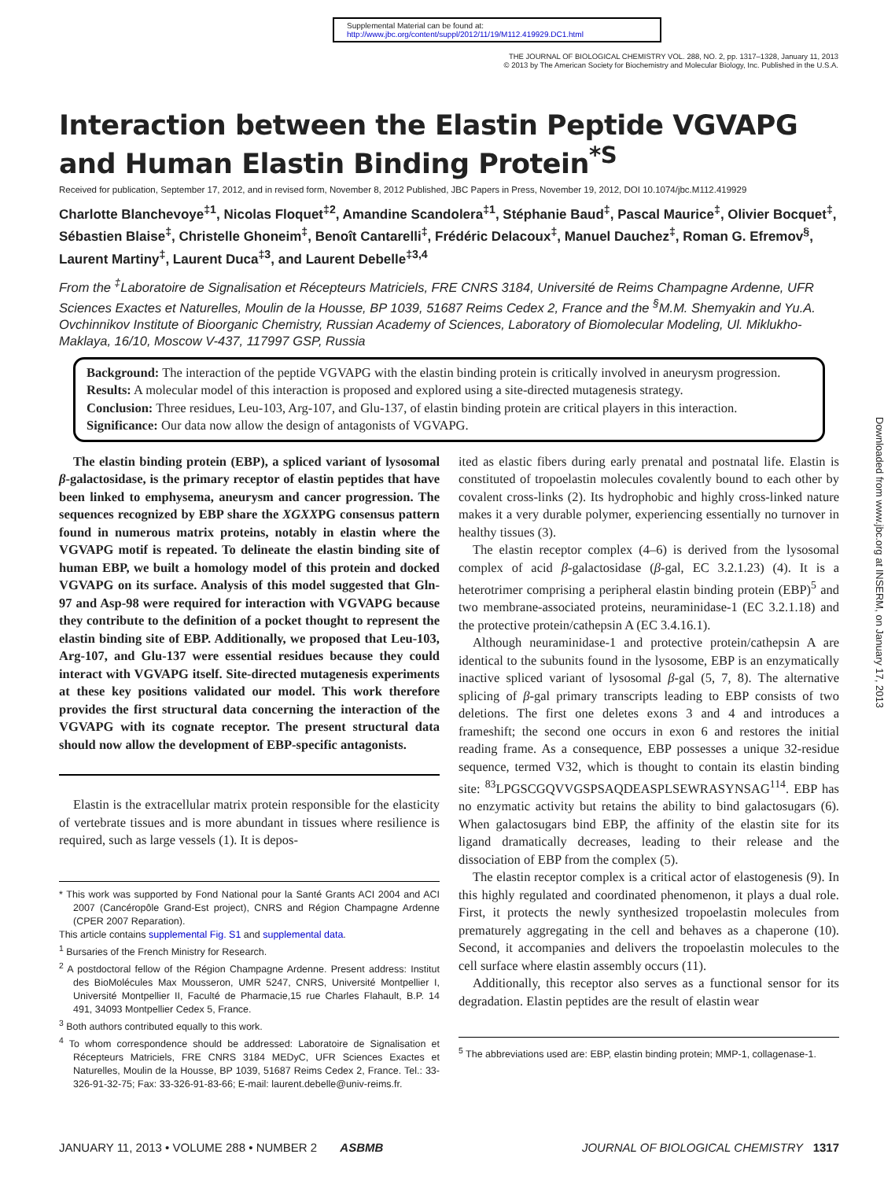Supplemental Material can be found at:
http://www.jbc.org/content/suppl/2012/11/19/M112.419929.DC1.html
THE JOURNAL OF BIOLOGICAL CHEMISTRY VOL. 288, NO. 2, pp. 1317–1328, January 11, 2013
© 2013 by The American Society for Biochemistry and Molecular Biology, Inc. Published in the U.S.A.
Downloaded from www.jbc.org at INSERM, on January 17, 2013
Interaction between the Elastin Peptide VGVAPG and Human Elastin Binding Protein<sup>*S</sup>
Received for publication, September 17, 2012, and in revised form, November 8, 2012 Published, JBC Papers in Press, November 19, 2012, DOI 10.1074/jbc.M112.419929
Charlotte Blanchevoye<sup>‡1</sup>, Nicolas Floquet<sup>‡2</sup>, Amandine Scandolera<sup>‡1</sup>, Stéphanie Baud<sup>‡</sup>, Pascal Maurice<sup>‡</sup>, Olivier Bocquet<sup>‡</sup>, Sébastien Blaise<sup>‡</sup>, Christelle Ghoneim<sup>‡</sup>, Benoît Cantarelli<sup>‡</sup>, Frédéric Delacoux<sup>‡</sup>, Manuel Dauchez<sup>‡</sup>, Roman G. Efremov<sup>§</sup>, Laurent Martiny<sup>‡</sup>, Laurent Duca<sup>‡3</sup>, and Laurent Debelle<sup>‡3,4</sup>
From the <sup>‡</sup>Laboratoire de Signalisation et Récepteurs Matriciels, FRE CNRS 3184, Université de Reims Champagne Ardenne, UFR Sciences Exactes et Naturelles, Moulin de la Housse, BP 1039, 51687 Reims Cedex 2, France and the <sup>§</sup>M.M. Shemyakin and Yu.A. Ovchinnikov Institute of Bioorganic Chemistry, Russian Academy of Sciences, Laboratory of Biomolecular Modeling, Ul. Miklukho-Maklaya, 16/10, Moscow V-437, 117997 GSP, Russia
Background: The interaction of the peptide VGVAPG with the elastin binding protein is critically involved in aneurysm progression.
Results: A molecular model of this interaction is proposed and explored using a site-directed mutagenesis strategy.
Conclusion: Three residues, Leu-103, Arg-107, and Glu-137, of elastin binding protein are critical players in this interaction.
Significance: Our data now allow the design of antagonists of VGVAPG.
The elastin binding protein (EBP), a spliced variant of lysosomal β-galactosidase, is the primary receptor of elastin peptides that have been linked to emphysema, aneurysm and cancer progression. The sequences recognized by EBP share the XGXXPG consensus pattern found in numerous matrix proteins, notably in elastin where the VGVAPG motif is repeated. To delineate the elastin binding site of human EBP, we built a homology model of this protein and docked VGVAPG on its surface. Analysis of this model suggested that Gln-97 and Asp-98 were required for interaction with VGVAPG because they contribute to the definition of a pocket thought to represent the elastin binding site of EBP. Additionally, we proposed that Leu-103, Arg-107, and Glu-137 were essential residues because they could interact with VGVAPG itself. Site-directed mutagenesis experiments at these key positions validated our model. This work therefore provides the first structural data concerning the interaction of the VGVAPG with its cognate receptor. The present structural data should now allow the development of EBP-specific antagonists.
Elastin is the extracellular matrix protein responsible for the elasticity of vertebrate tissues and is more abundant in tissues where resilience is required, such as large vessels (1). It is depos-
* This work was supported by Fond National pour la Santé Grants ACI 2004 and ACI 2007 (Cancéropôle Grand-Est project), CNRS and Région Champagne Ardenne (CPER 2007 Reparation).
This article contains supplemental Fig. S1 and supplemental data.
<sup>1</sup> Bursaries of the French Ministry for Research.
<sup>2</sup> A postdoctoral fellow of the Région Champagne Ardenne. Present address: Institut des BioMolécules Max Mousseron, UMR 5247, CNRS, Université Montpellier I, Université Montpellier II, Faculté de Pharmacie,15 rue Charles Flahault, B.P. 14 491, 34093 Montpellier Cedex 5, France.
<sup>3</sup> Both authors contributed equally to this work.
<sup>4</sup> To whom correspondence should be addressed: Laboratoire de Signalisation et Récepteurs Matriciels, FRE CNRS 3184 MEDyC, UFR Sciences Exactes et Naturelles, Moulin de la Housse, BP 1039, 51687 Reims Cedex 2, France. Tel.: 33-326-91-32-75; Fax: 33-326-91-83-66; E-mail: laurent.debelle@univ-reims.fr.
ited as elastic fibers during early prenatal and postnatal life. Elastin is constituted of tropoelastin molecules covalently bound to each other by covalent cross-links (2). Its hydrophobic and highly cross-linked nature makes it a very durable polymer, experiencing essentially no turnover in healthy tissues (3).
The elastin receptor complex (4–6) is derived from the lysosomal complex of acid β-galactosidase (β-gal, EC 3.2.1.23) (4). It is a heterotrimer comprising a peripheral elastin binding protein (EBP)<sup>5</sup> and two membrane-associated proteins, neuraminidase-1 (EC 3.2.1.18) and the protective protein/cathepsin A (EC 3.4.16.1).
Although neuraminidase-1 and protective protein/cathepsin A are identical to the subunits found in the lysosome, EBP is an enzymatically inactive spliced variant of lysosomal β-gal (5, 7, 8). The alternative splicing of β-gal primary transcripts leading to EBP consists of two deletions. The first one deletes exons 3 and 4 and introduces a frameshift; the second one occurs in exon 6 and restores the initial reading frame. As a consequence, EBP possesses a unique 32-residue sequence, termed V32, which is thought to contain its elastin binding site: <sup>83</sup>LPGSCGQVVGSPSAQDEASPLSEWRASYNSAG<sup>114</sup>. EBP has no enzymatic activity but retains the ability to bind galactosugars (6). When galactosugars bind EBP, the affinity of the elastin site for its ligand dramatically decreases, leading to their release and the dissociation of EBP from the complex (5).
The elastin receptor complex is a critical actor of elastogenesis (9). In this highly regulated and coordinated phenomenon, it plays a dual role. First, it protects the newly synthesized tropoelastin molecules from prematurely aggregating in the cell and behaves as a chaperone (10). Second, it accompanies and delivers the tropoelastin molecules to the cell surface where elastin assembly occurs (11).
Additionally, this receptor also serves as a functional sensor for its degradation. Elastin peptides are the result of elastin wear
<sup>5</sup> The abbreviations used are: EBP, elastin binding protein; MMP-1, collagenase-1.
JANUARY 11, 2013 • VOLUME 288 • NUMBER 2 ASBMB JOURNAL OF BIOLOGICAL CHEMISTRY 1317